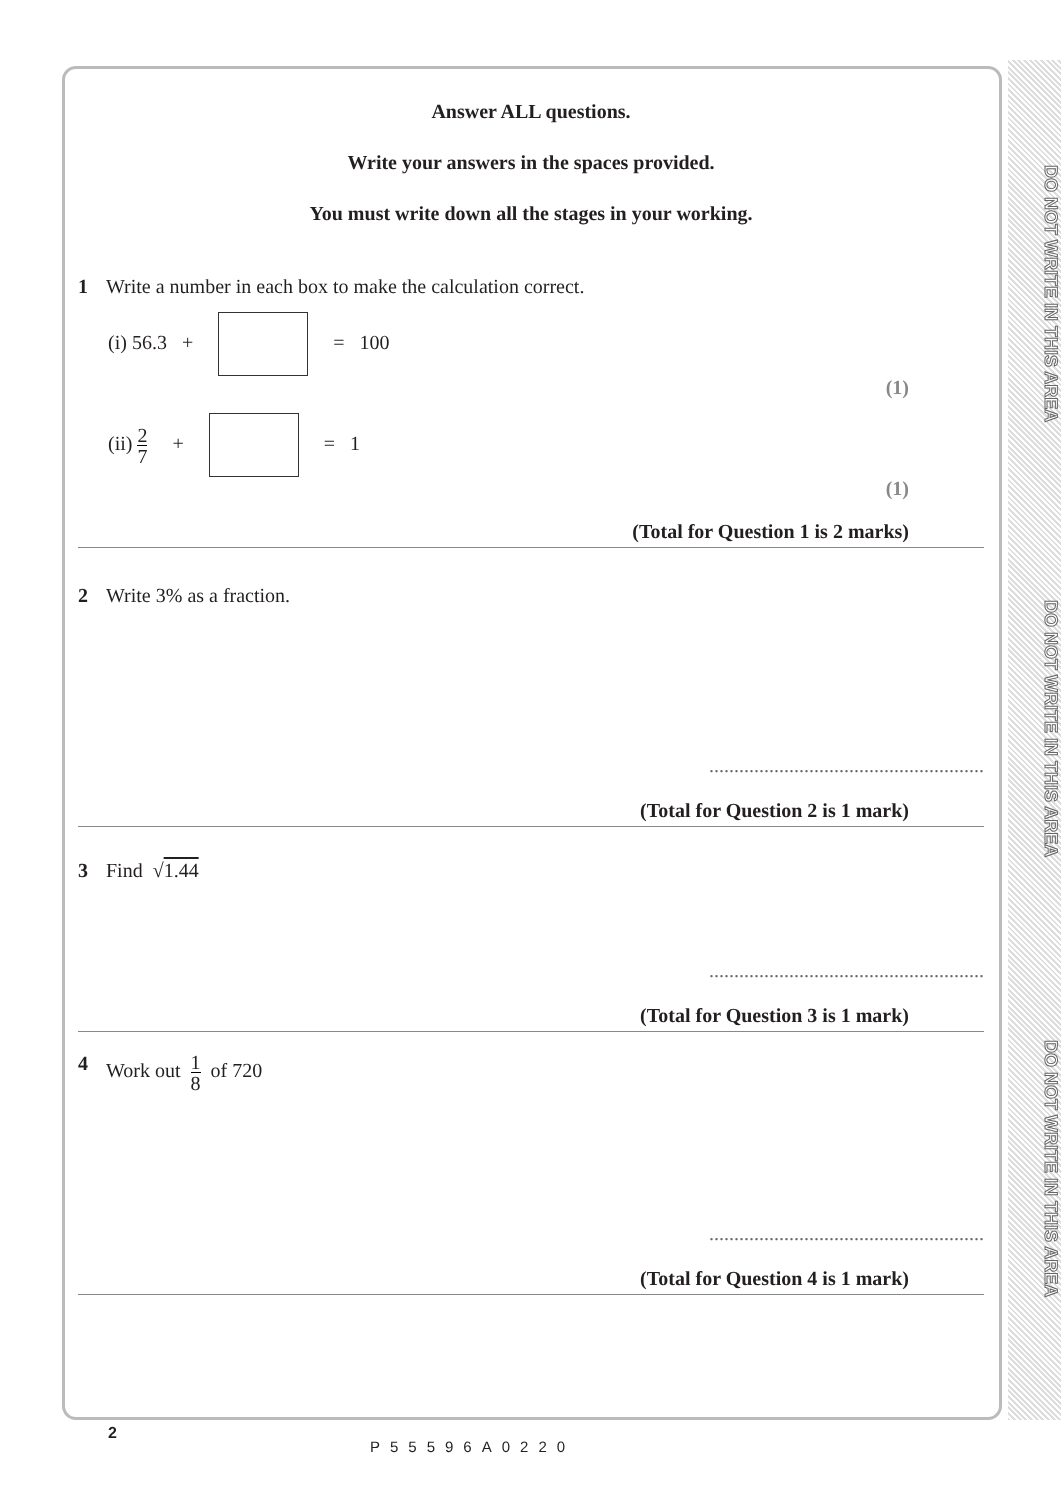DO NOT WRITE IN THIS AREA
DO NOT WRITE IN THIS AREA
DO NOT WRITE IN THIS AREA
Answer ALL questions.
Write your answers in the spaces provided.
You must write down all the stages in your working.
1 Write a number in each box to make the calculation correct.
(i) 56.3 + = 100
(1)
(ii) 2 7 + = 1
(1)
(Total for Question 1 is 2 marks)
2 Write 3% as a fraction.
.......................................................
(Total for Question 2 is 1 mark)
3 Find √1.44
.......................................................
(Total for Question 3 is 1 mark)
4 Work out 1 8 of 720
.......................................................
(Total for Question 4 is 1 mark)
2
P55596A0220